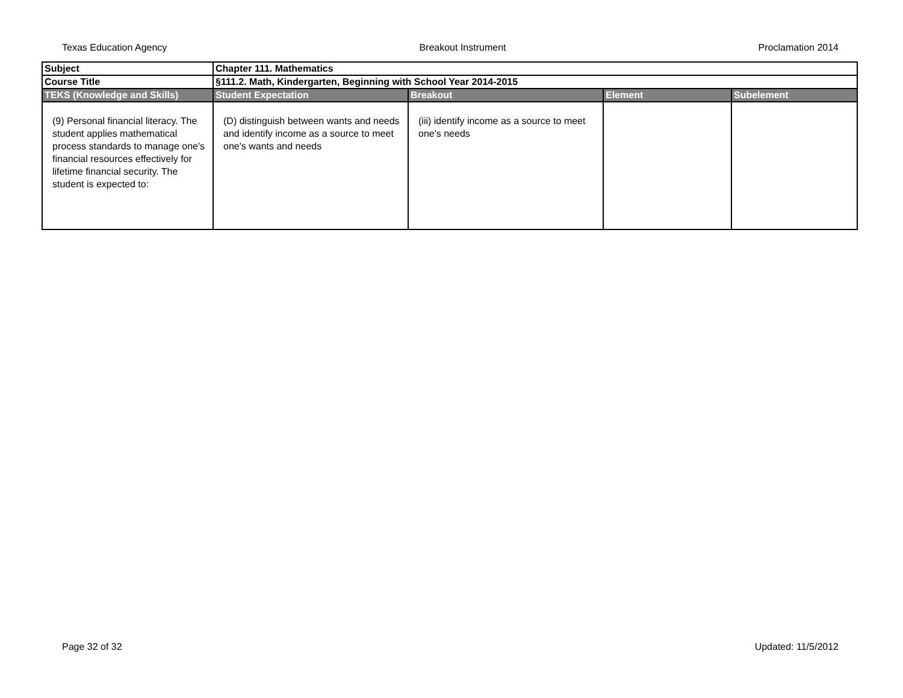Texas Education Agency Breakout Instrument Proclamation 2014
| Subject | Chapter 111. Mathematics | | | |
| Course Title | §111.2. Math, Kindergarten, Beginning with School Year 2014-2015 | | | |
| TEKS (Knowledge and Skills) | Student Expectation | Breakout | Element | Subelement |
| (9) Personal financial literacy. The student applies mathematical process standards to manage one's financial resources effectively for lifetime financial security. The student is expected to: | (D) distinguish between wants and needs and identify income as a source to meet one's wants and needs | (iii) identify income as a source to meet one's needs | | |
Page 32 of 32 Updated: 11/5/2012